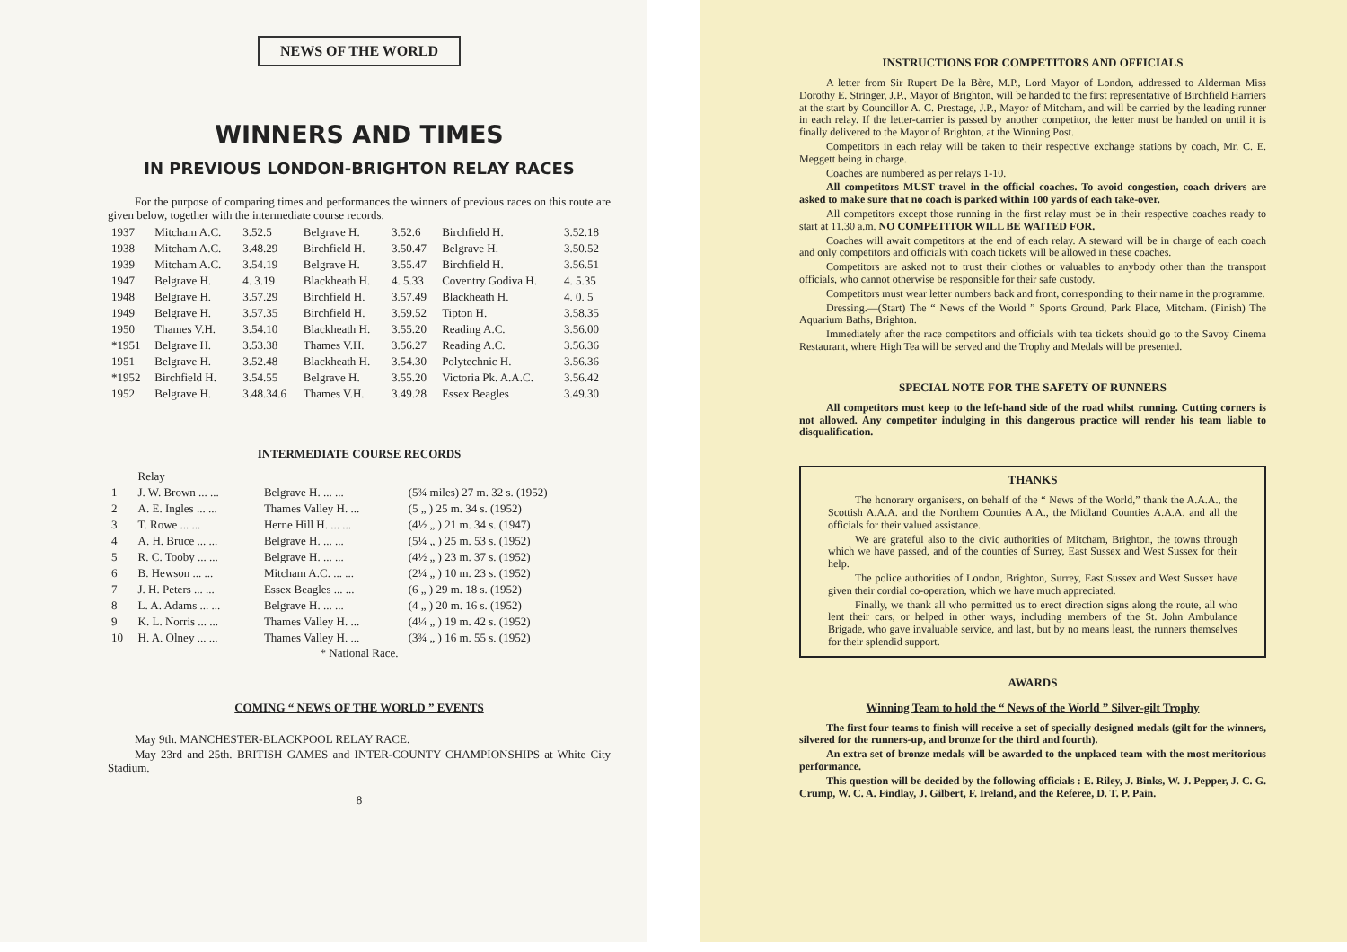NEWS OF THE WORLD
WINNERS AND TIMES
IN PREVIOUS LONDON-BRIGHTON RELAY RACES
For the purpose of comparing times and performances the winners of previous races on this route are given below, together with the intermediate course records.
| 1937 | Mitcham A.C. | 3.52.5 | Belgrave H. | 3.52.6 | Birchfield H. | 3.52.18 |
| 1938 | Mitcham A.C. | 3.48.29 | Birchfield H. | 3.50.47 | Belgrave H. | 3.50.52 |
| 1939 | Mitcham A.C. | 3.54.19 | Belgrave H. | 3.55.47 | Birchfield H. | 3.56.51 |
| 1947 | Belgrave H. | 4. 3.19 | Blackheath H. | 4. 5.33 | Coventry Godiva H. | 4. 5.35 |
| 1948 | Belgrave H. | 3.57.29 | Birchfield H. | 3.57.49 | Blackheath H. | 4. 0. 5 |
| 1949 | Belgrave H. | 3.57.35 | Birchfield H. | 3.59.52 | Tipton H. | 3.58.35 |
| 1950 | Thames V.H. | 3.54.10 | Blackheath H. | 3.55.20 | Reading A.C. | 3.56.00 |
| *1951 | Belgrave H. | 3.53.38 | Thames V.H. | 3.56.27 | Reading A.C. | 3.56.36 |
| 1951 | Belgrave H. | 3.52.48 | Blackheath H. | 3.54.30 | Polytechnic H. | 3.56.36 |
| *1952 | Birchfield H. | 3.54.55 | Belgrave H. | 3.55.20 | Victoria Pk. A.A.C. | 3.56.42 |
| 1952 | Belgrave H. | 3.48.34.6 | Thames V.H. | 3.49.28 | Essex Beagles | 3.49.30 |
INTERMEDIATE COURSE RECORDS
| | Relay | | |
| 1 | J. W. Brown ... ... | Belgrave H. ... ... | (5¾ miles) 27 m. 32 s. (1952) |
| 2 | A. E. Ingles ... ... | Thames Valley H. ... | (5 „ ) 25 m. 34 s. (1952) |
| 3 | T. Rowe ... ... | Herne Hill H. ... ... | (4½ „ ) 21 m. 34 s. (1947) |
| 4 | A. H. Bruce ... ... | Belgrave H. ... ... | (5¼ „ ) 25 m. 53 s. (1952) |
| 5 | R. C. Tooby ... ... | Belgrave H. ... ... | (4½ „ ) 23 m. 37 s. (1952) |
| 6 | B. Hewson ... ... | Mitcham A.C. ... ... | (2¼ „ ) 10 m. 23 s. (1952) |
| 7 | J. H. Peters ... ... | Essex Beagles ... ... | (6 „ ) 29 m. 18 s. (1952) |
| 8 | L. A. Adams ... ... | Belgrave H. ... ... | (4 „ ) 20 m. 16 s. (1952) |
| 9 | K. L. Norris ... ... | Thames Valley H. ... | (4¼ „ ) 19 m. 42 s. (1952) |
| 10 | H. A. Olney ... ... | Thames Valley H. ... | (3¾ „ ) 16 m. 55 s. (1952) |
* National Race.
COMING “ NEWS OF THE WORLD ” EVENTS
May 9th. MANCHESTER-BLACKPOOL RELAY RACE.
May 23rd and 25th. BRITISH GAMES and INTER-COUNTY CHAMPIONSHIPS at White City Stadium.
8
INSTRUCTIONS FOR COMPETITORS AND OFFICIALS
A letter from Sir Rupert De la Bère, M.P., Lord Mayor of London, addressed to Alderman Miss Dorothy E. Stringer, J.P., Mayor of Brighton, will be handed to the first representative of Birchfield Harriers at the start by Councillor A. C. Prestage, J.P., Mayor of Mitcham, and will be carried by the leading runner in each relay. If the letter-carrier is passed by another competitor, the letter must be handed on until it is finally delivered to the Mayor of Brighton, at the Winning Post.
Competitors in each relay will be taken to their respective exchange stations by coach, Mr. C. E. Meggett being in charge.
Coaches are numbered as per relays 1-10.
All competitors MUST travel in the official coaches. To avoid congestion, coach drivers are asked to make sure that no coach is parked within 100 yards of each take-over.
All competitors except those running in the first relay must be in their respective coaches ready to start at 11.30 a.m. NO COMPETITOR WILL BE WAITED FOR.
Coaches will await competitors at the end of each relay. A steward will be in charge of each coach and only competitors and officials with coach tickets will be allowed in these coaches.
Competitors are asked not to trust their clothes or valuables to anybody other than the transport officials, who cannot otherwise be responsible for their safe custody.
Competitors must wear letter numbers back and front, corresponding to their name in the programme.
Dressing.—(Start) The “ News of the World ” Sports Ground, Park Place, Mitcham. (Finish) The Aquarium Baths, Brighton.
Immediately after the race competitors and officials with tea tickets should go to the Savoy Cinema Restaurant, where High Tea will be served and the Trophy and Medals will be presented.
SPECIAL NOTE FOR THE SAFETY OF RUNNERS
All competitors must keep to the left-hand side of the road whilst running. Cutting corners is not allowed. Any competitor indulging in this dangerous practice will render his team liable to disqualification.
THANKS
The honorary organisers, on behalf of the “ News of the World,” thank the A.A.A., the Scottish A.A.A. and the Northern Counties A.A., the Midland Counties A.A.A. and all the officials for their valued assistance.
We are grateful also to the civic authorities of Mitcham, Brighton, the towns through which we have passed, and of the counties of Surrey, East Sussex and West Sussex for their help.
The police authorities of London, Brighton, Surrey, East Sussex and West Sussex have given their cordial co-operation, which we have much appreciated.
Finally, we thank all who permitted us to erect direction signs along the route, all who lent their cars, or helped in other ways, including members of the St. John Ambulance Brigade, who gave invaluable service, and last, but by no means least, the runners themselves for their splendid support.
AWARDS
Winning Team to hold the “ News of the World ” Silver-gilt Trophy
The first four teams to finish will receive a set of specially designed medals (gilt for the winners, silvered for the runners-up, and bronze for the third and fourth).
An extra set of bronze medals will be awarded to the unplaced team with the most meritorious performance.
This question will be decided by the following officials : E. Riley, J. Binks, W. J. Pepper, J. C. G. Crump, W. C. A. Findlay, J. Gilbert, F. Ireland, and the Referee, D. T. P. Pain.